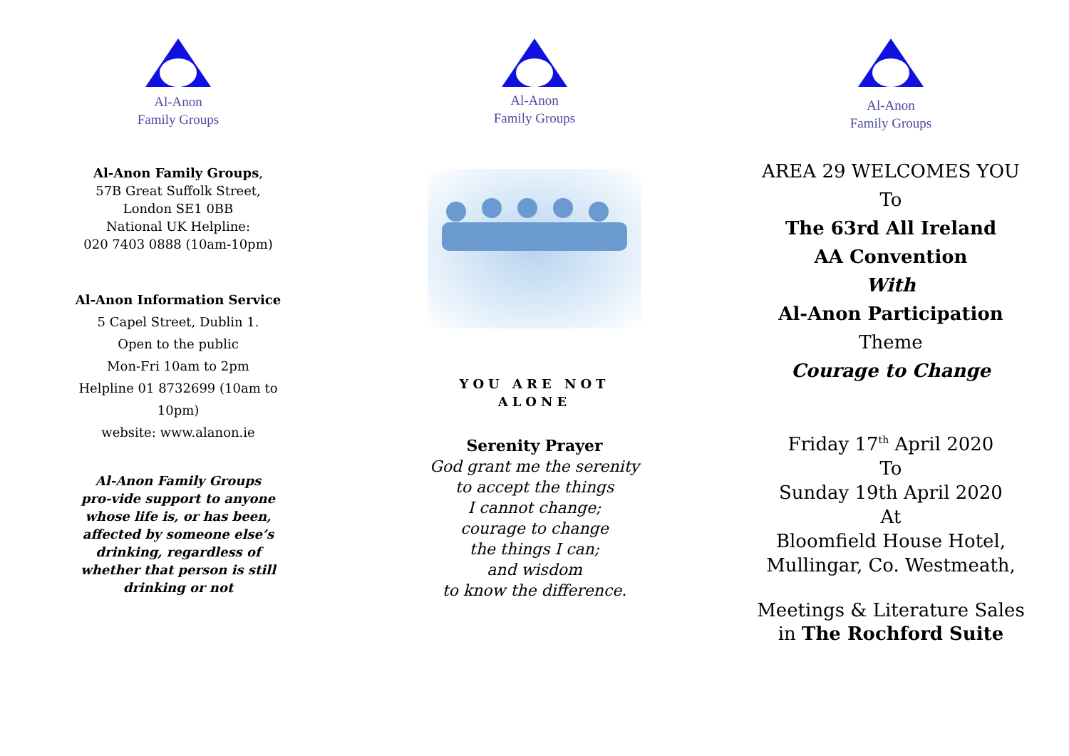Al-Anon
Family Groups
Al-Anon Family Groups,
57B Great Suffolk Street,
London SE1 0BB
National UK Helpline:
020 7403 0888 (10am-10pm)
Al-Anon Information Service
5 Capel Street, Dublin 1.
Open to the public
Mon-Fri 10am to 2pm
Helpline 01 8732699 (10am to
10pm)
website: www.alanon.ie
Al-Anon Family Groups pro-vide support to anyone whose life is, or has been, affected by someone else’s drinking, regardless of whether that person is still drinking or not
Al-Anon
Family Groups
YOU ARE NOT
ALONE
Serenity Prayer
God grant me the serenity
to accept the things
I cannot change;
courage to change
the things I can;
and wisdom
to know the difference.
Al-Anon
Family Groups
AREA 29 WELCOMES YOU
To
The 63rd All Ireland
AA Convention
With
Al-Anon Participation
Theme
Courage to Change
Friday 17<sup>th</sup> April 2020
To
Sunday 19th April 2020
At
Bloomfield House Hotel,
Mullingar, Co. Westmeath,
Meetings & Literature Sales
in The Rochford Suite